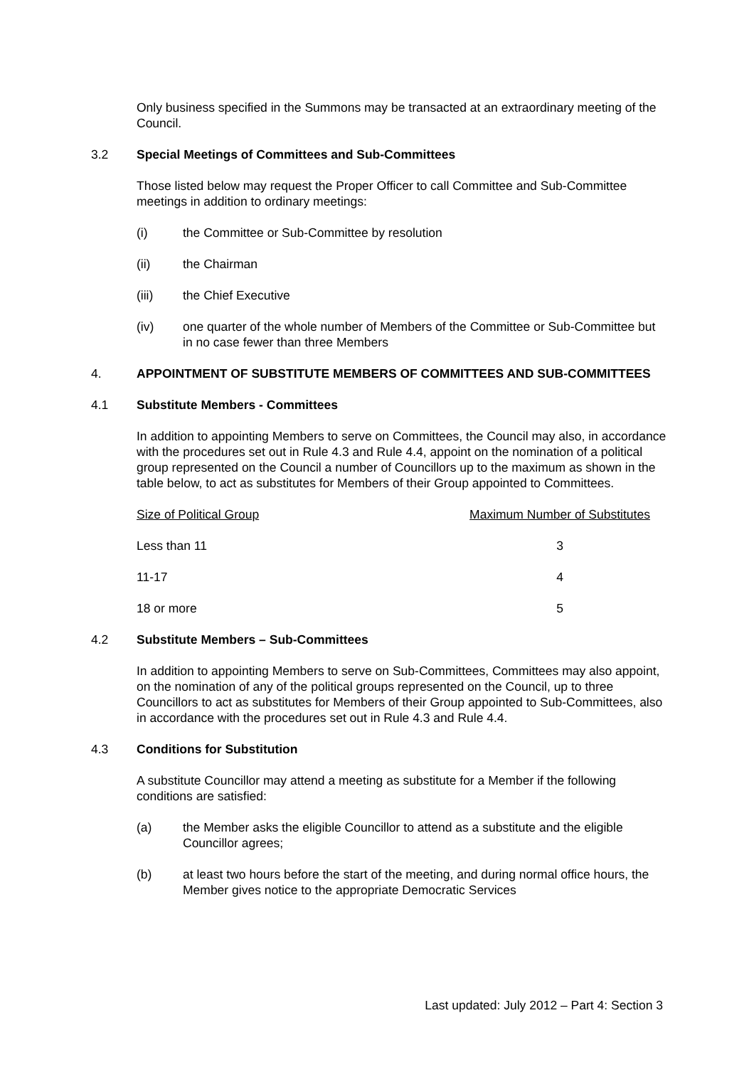Only business specified in the Summons may be transacted at an extraordinary meeting of the Council.
3.2 Special Meetings of Committees and Sub-Committees
Those listed below may request the Proper Officer to call Committee and Sub-Committee meetings in addition to ordinary meetings:
(i) the Committee or Sub-Committee by resolution
(ii) the Chairman
(iii) the Chief Executive
(iv) one quarter of the whole number of Members of the Committee or Sub-Committee but in no case fewer than three Members
4. APPOINTMENT OF SUBSTITUTE MEMBERS OF COMMITTEES AND SUB-COMMITTEES
4.1 Substitute Members - Committees
In addition to appointing Members to serve on Committees, the Council may also, in accordance with the procedures set out in Rule 4.3 and Rule 4.4, appoint on the nomination of a political group represented on the Council a number of Councillors up to the maximum as shown in the table below, to act as substitutes for Members of their Group appointed to Committees.
| Size of Political Group | Maximum Number of Substitutes |
| --- | --- |
| Less than 11 | 3 |
| 11-17 | 4 |
| 18 or more | 5 |
4.2 Substitute Members – Sub-Committees
In addition to appointing Members to serve on Sub-Committees, Committees may also appoint, on the nomination of any of the political groups represented on the Council, up to three Councillors to act as substitutes for Members of their Group appointed to Sub-Committees, also in accordance with the procedures set out in Rule 4.3 and Rule 4.4.
4.3 Conditions for Substitution
A substitute Councillor may attend a meeting as substitute for a Member if the following conditions are satisfied:
(a) the Member asks the eligible Councillor to attend as a substitute and the eligible Councillor agrees;
(b) at least two hours before the start of the meeting, and during normal office hours, the Member gives notice to the appropriate Democratic Services
Last updated: July 2012 – Part 4: Section 3